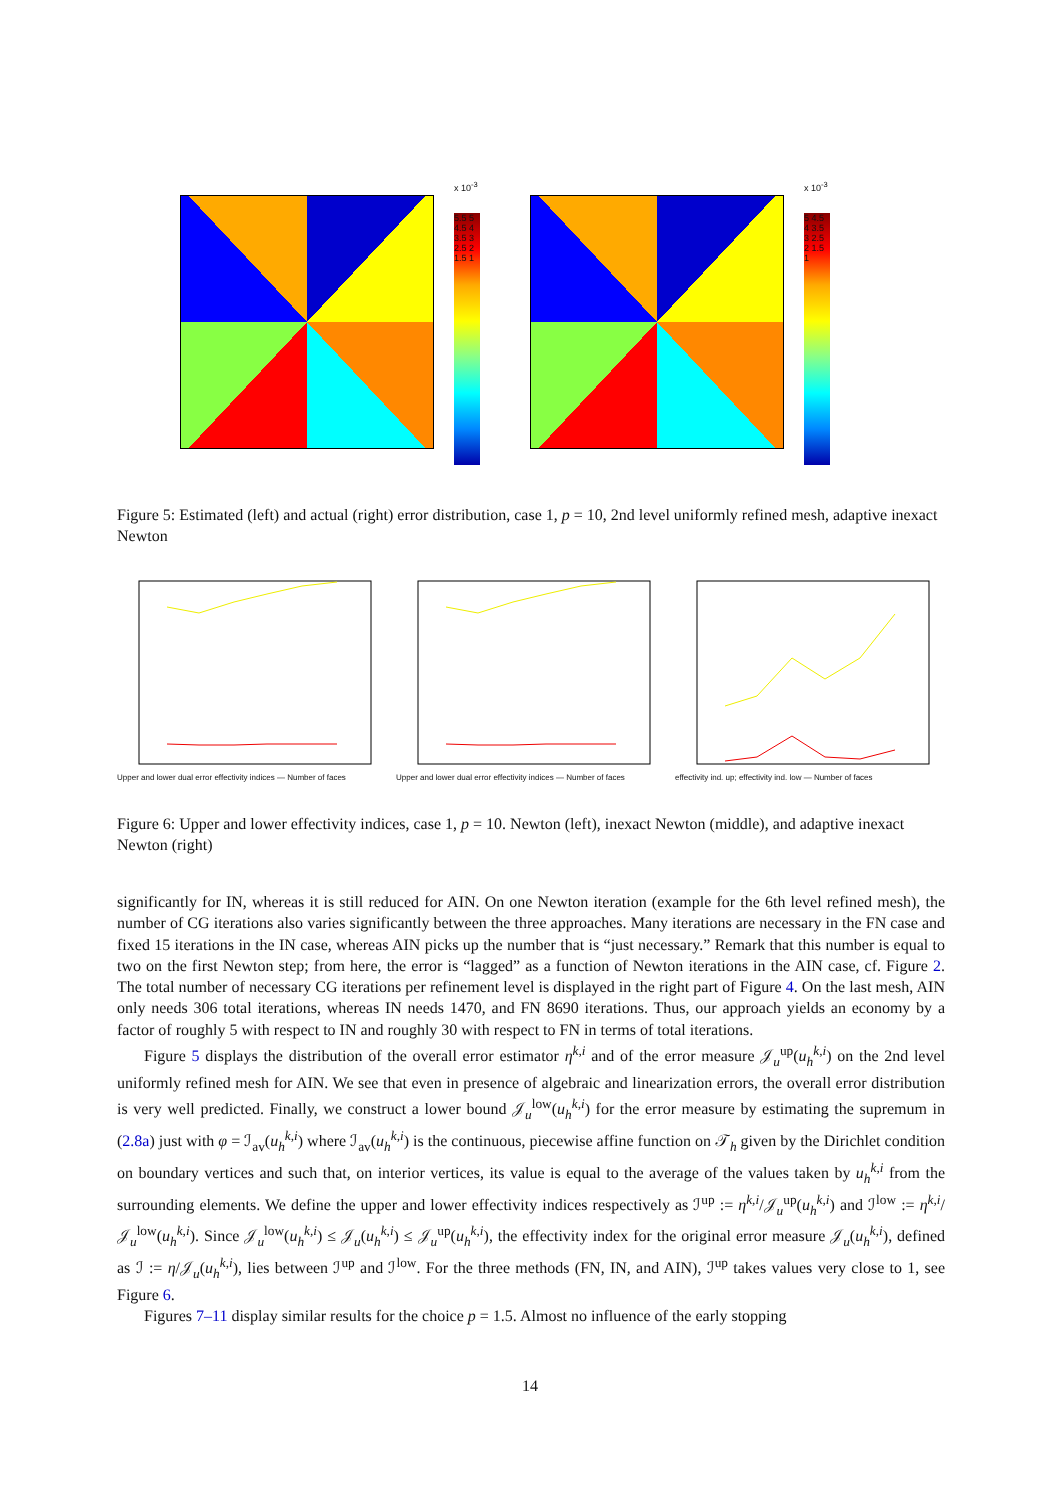x 10<sup>-3</sup>
5.5 5 4.5 4 3.5 3 2.5 2 1.5 1
x 10<sup>-3</sup>
5 4.5 4 3.5 3 2.5 2 1.5 1
Figure 5: Estimated (left) and actual (right) error distribution, case 1, p = 10, 2nd level uniformly refined mesh, adaptive inexact Newton
Upper and lower dual error effectivity indices — Number of faces
Upper and lower dual error effectivity indices — Number of faces
effectivity ind. up; effectivity ind. low — Number of faces
Figure 6: Upper and lower effectivity indices, case 1, p = 10. Newton (left), inexact Newton (middle), and adaptive inexact Newton (right)
significantly for IN, whereas it is still reduced for AIN. On one Newton iteration (example for the 6th level refined mesh), the number of CG iterations also varies significantly between the three approaches. Many iterations are necessary in the FN case and fixed 15 iterations in the IN case, whereas AIN picks up the number that is “just necessary.” Remark that this number is equal to two on the first Newton step; from here, the error is “lagged” as a function of Newton iterations in the AIN case, cf. Figure 2. The total number of necessary CG iterations per refinement level is displayed in the right part of Figure 4. On the last mesh, AIN only needs 306 total iterations, whereas IN needs 1470, and FN 8690 iterations. Thus, our approach yields an economy by a factor of roughly 5 with respect to IN and roughly 30 with respect to FN in terms of total iterations.
Figure 5 displays the distribution of the overall error estimator η<sup>k,i</sup> and of the error measure 𝒥<sub>u</sub><sup>up</sup>(u<sub>h</sub><sup>k,i</sup>) on the 2nd level uniformly refined mesh for AIN. We see that even in presence of algebraic and linearization errors, the overall error distribution is very well predicted. Finally, we construct a lower bound 𝒥<sub>u</sub><sup>low</sup>(u<sub>h</sub><sup>k,i</sup>) for the error measure by estimating the supremum in (2.8a) just with φ = ℐ<sub>av</sub>(u<sub>h</sub><sup>k,i</sup>) where ℐ<sub>av</sub>(u<sub>h</sub><sup>k,i</sup>) is the continuous, piecewise affine function on 𝒯<sub>h</sub> given by the Dirichlet condition on boundary vertices and such that, on interior vertices, its value is equal to the average of the values taken by u<sub>h</sub><sup>k,i</sup> from the surrounding elements. We define the upper and lower effectivity indices respectively as ℐ<sup>up</sup> := η<sup>k,i</sup>/𝒥<sub>u</sub><sup>up</sup>(u<sub>h</sub><sup>k,i</sup>) and ℐ<sup>low</sup> := η<sup>k,i</sup>/𝒥<sub>u</sub><sup>low</sup>(u<sub>h</sub><sup>k,i</sup>). Since 𝒥<sub>u</sub><sup>low</sup>(u<sub>h</sub><sup>k,i</sup>) ≤ 𝒥<sub>u</sub>(u<sub>h</sub><sup>k,i</sup>) ≤ 𝒥<sub>u</sub><sup>up</sup>(u<sub>h</sub><sup>k,i</sup>), the effectivity index for the original error measure 𝒥<sub>u</sub>(u<sub>h</sub><sup>k,i</sup>), defined as ℐ := η/𝒥<sub>u</sub>(u<sub>h</sub><sup>k,i</sup>), lies between ℐ<sup>up</sup> and ℐ<sup>low</sup>. For the three methods (FN, IN, and AIN), ℐ<sup>up</sup> takes values very close to 1, see Figure 6.
Figures 7–11 display similar results for the choice p = 1.5. Almost no influence of the early stopping
14